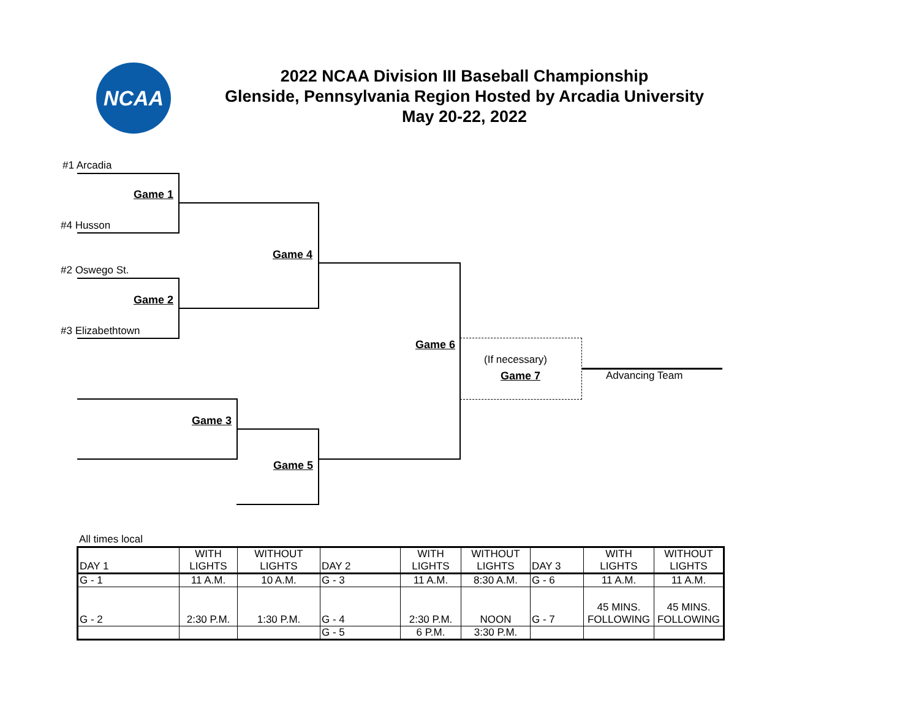NCAA
2022 NCAA Division III Baseball Championship
Glenside, Pennsylvania Region Hosted by Arcadia University
May 20-22, 2022
#1 Arcadia
Game 1
#4 Husson
Game 4
#2 Oswego St.
Game 2
#3 Elizabethtown
Game 6
(If necessary)
Game 7 Advancing Team
Game 3
Game 5
All times local
| DAY 1 | WITH LIGHTS | WITHOUT LIGHTS | DAY 2 | WITH LIGHTS | WITHOUT LIGHTS | DAY 3 | WITH LIGHTS | WITHOUT LIGHTS |
| G - 1 | 11 A.M. | 10 A.M. | G - 3 | 11 A.M. | 8:30 A.M. | G - 6 | 11 A.M. | 11 A.M. |
| G - 2 | 2:30 P.M. | 1:30 P.M. | G - 4 | 2:30 P.M. | NOON | G - 7 | 45 MINS. FOLLOWING | 45 MINS. FOLLOWING |
| | | | G - 5 | 6 P.M. | 3:30 P.M. | | | |